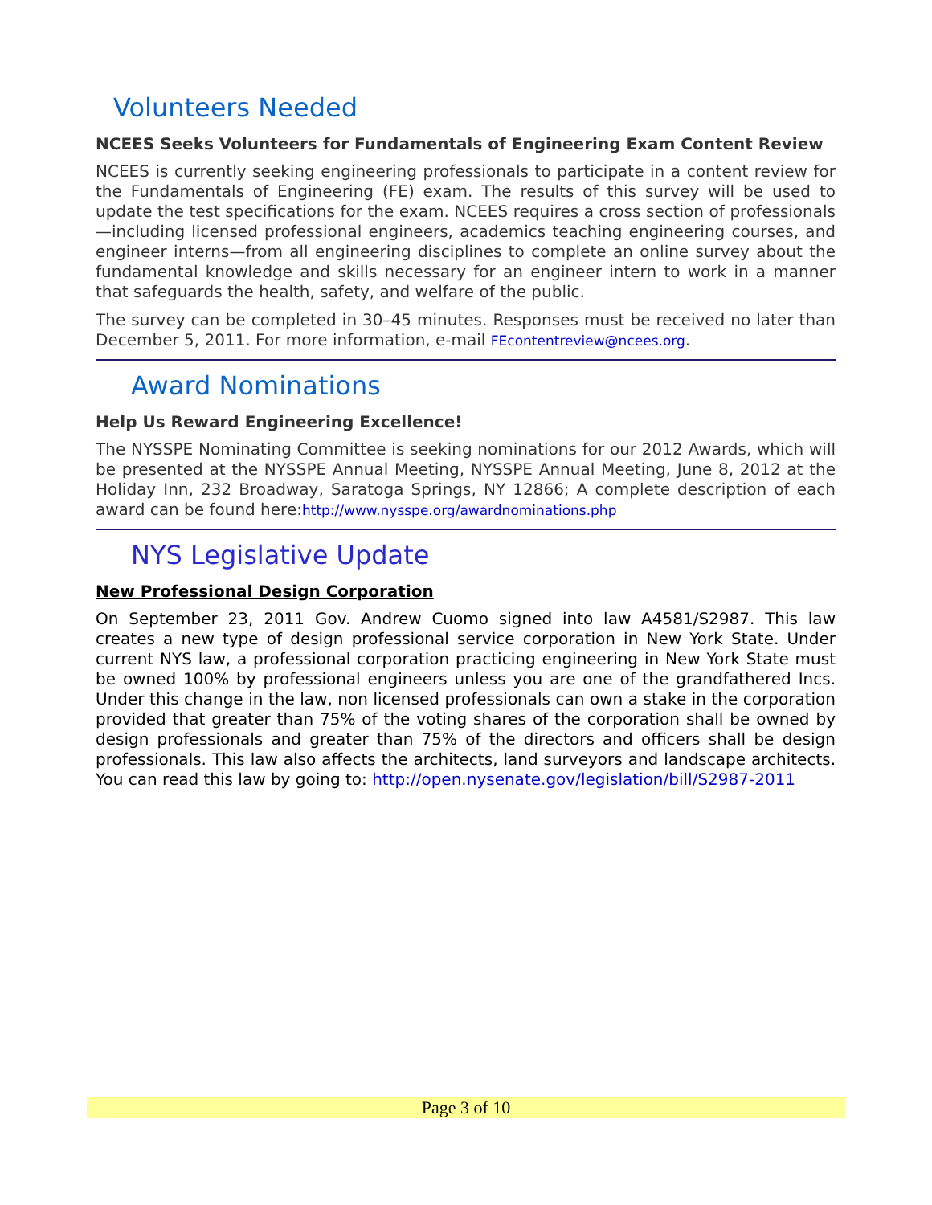Volunteers Needed
NCEES Seeks Volunteers for Fundamentals of Engineering Exam Content Review
NCEES is currently seeking engineering professionals to participate in a content review for the Fundamentals of Engineering (FE) exam. The results of this survey will be used to update the test specifications for the exam. NCEES requires a cross section of professionals—including licensed professional engineers, academics teaching engineering courses, and engineer interns—from all engineering disciplines to complete an online survey about the fundamental knowledge and skills necessary for an engineer intern to work in a manner that safeguards the health, safety, and welfare of the public.
The survey can be completed in 30–45 minutes. Responses must be received no later than December 5, 2011. For more information, e-mail FEcontentreview@ncees.org.
Award Nominations
Help Us Reward Engineering Excellence!
The NYSSPE Nominating Committee is seeking nominations for our 2012 Awards, which will be presented at the NYSSPE Annual Meeting, NYSSPE Annual Meeting, June 8, 2012 at the Holiday Inn, 232 Broadway, Saratoga Springs, NY 12866; A complete description of each award can be found here:http://www.nysspe.org/awardnominations.php
NYS Legislative Update
New Professional Design Corporation
On September 23, 2011 Gov. Andrew Cuomo signed into law A4581/S2987. This law creates a new type of design professional service corporation in New York State. Under current NYS law, a professional corporation practicing engineering in New York State must be owned 100% by professional engineers unless you are one of the grandfathered Incs. Under this change in the law, non licensed professionals can own a stake in the corporation provided that greater than 75% of the voting shares of the corporation shall be owned by design professionals and greater than 75% of the directors and officers shall be design professionals. This law also affects the architects, land surveyors and landscape architects. You can read this law by going to: http://open.nysenate.gov/legislation/bill/S2987-2011
Page 3 of 10